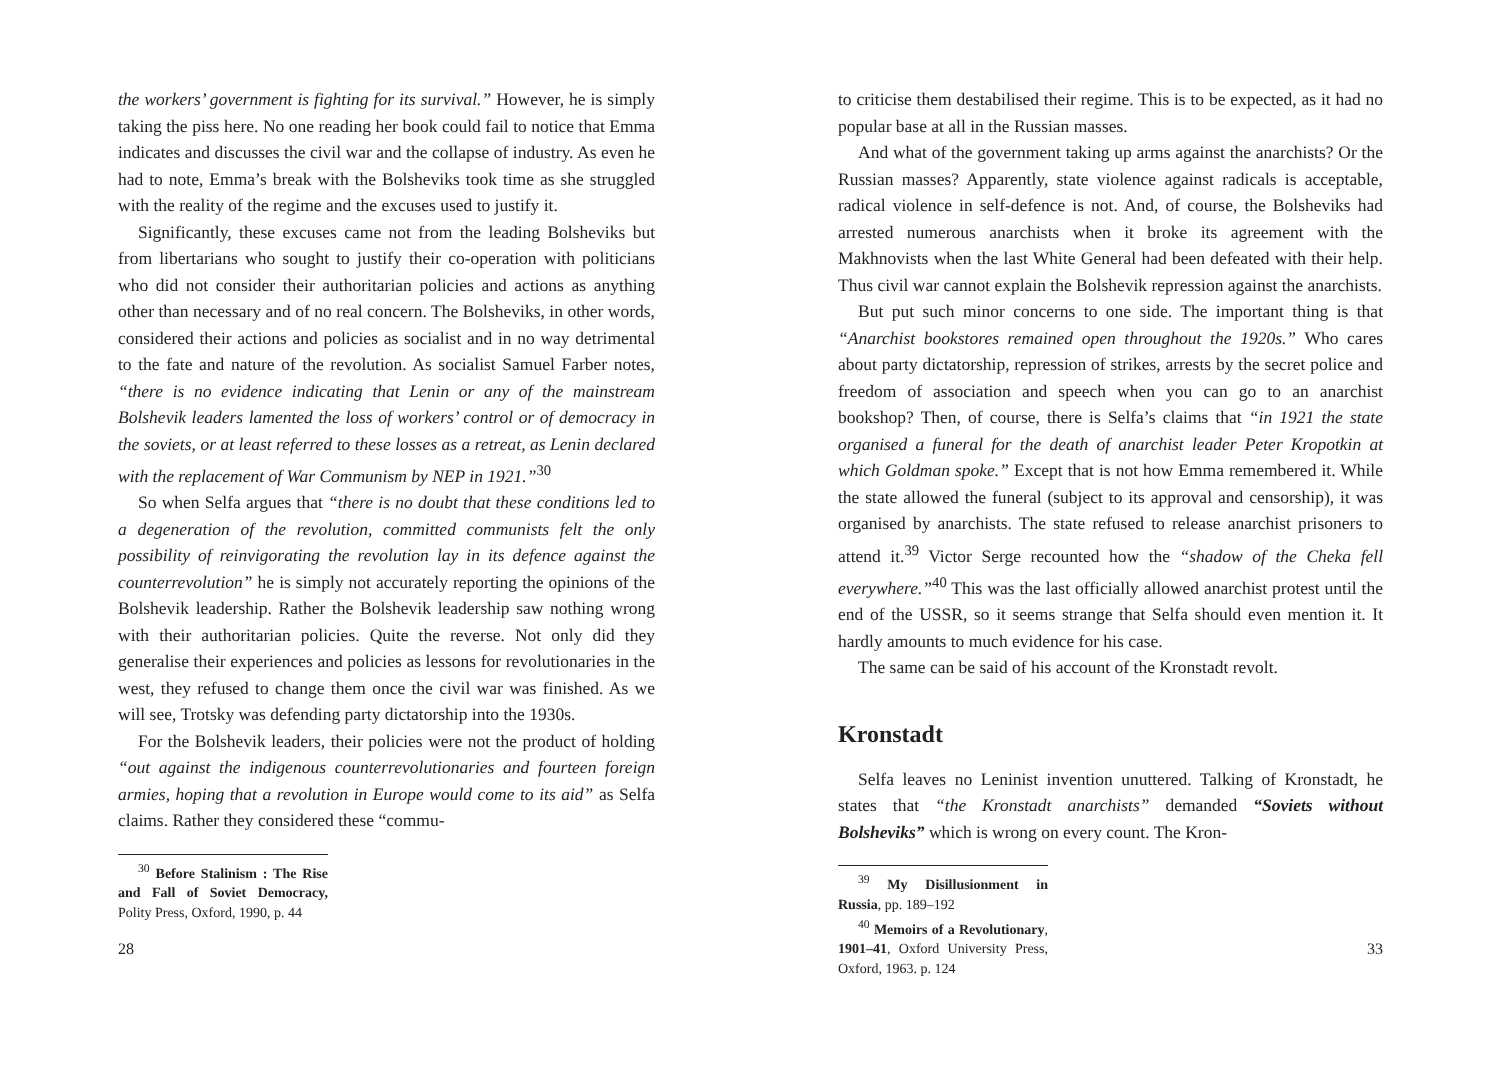the workers’ government is fighting for its survival.” However, he is simply taking the piss here. No one reading her book could fail to notice that Emma indicates and discusses the civil war and the collapse of industry. As even he had to note, Emma’s break with the Bolsheviks took time as she struggled with the reality of the regime and the excuses used to justify it.
Significantly, these excuses came not from the leading Bolsheviks but from libertarians who sought to justify their co-operation with politicians who did not consider their authoritarian policies and actions as anything other than necessary and of no real concern. The Bolsheviks, in other words, considered their actions and policies as socialist and in no way detrimental to the fate and nature of the revolution. As socialist Samuel Farber notes, “there is no evidence indicating that Lenin or any of the mainstream Bolshevik leaders lamented the loss of workers’ control or of democracy in the soviets, or at least referred to these losses as a retreat, as Lenin declared with the replacement of War Communism by NEP in 1921.”<sup>30</sup>
So when Selfa argues that “there is no doubt that these conditions led to a degeneration of the revolution, committed communists felt the only possibility of reinvigorating the revolution lay in its defence against the counterrevolution” he is simply not accurately reporting the opinions of the Bolshevik leadership. Rather the Bolshevik leadership saw nothing wrong with their authoritarian policies. Quite the reverse. Not only did they generalise their experiences and policies as lessons for revolutionaries in the west, they refused to change them once the civil war was finished. As we will see, Trotsky was defending party dictatorship into the 1930s.
For the Bolshevik leaders, their policies were not the product of holding “out against the indigenous counterrevolutionaries and fourteen foreign armies, hoping that a revolution in Europe would come to its aid” as Selfa claims. Rather they considered these “commu-
<sup>30</sup> Before Stalinism : The Rise and Fall of Soviet Democracy, Polity Press, Oxford, 1990, p. 44
28
to criticise them destabilised their regime. This is to be expected, as it had no popular base at all in the Russian masses.
And what of the government taking up arms against the anarchists? Or the Russian masses? Apparently, state violence against radicals is acceptable, radical violence in self-defence is not. And, of course, the Bolsheviks had arrested numerous anarchists when it broke its agreement with the Makhnovists when the last White General had been defeated with their help. Thus civil war cannot explain the Bolshevik repression against the anarchists.
But put such minor concerns to one side. The important thing is that “Anarchist bookstores remained open throughout the 1920s.” Who cares about party dictatorship, repression of strikes, arrests by the secret police and freedom of association and speech when you can go to an anarchist bookshop? Then, of course, there is Selfa’s claims that “in 1921 the state organised a funeral for the death of anarchist leader Peter Kropotkin at which Goldman spoke.” Except that is not how Emma remembered it. While the state allowed the funeral (subject to its approval and censorship), it was organised by anarchists. The state refused to release anarchist prisoners to attend it.<sup>39</sup> Victor Serge recounted how the “shadow of the Cheka fell everywhere.”<sup>40</sup> This was the last officially allowed anarchist protest until the end of the USSR, so it seems strange that Selfa should even mention it. It hardly amounts to much evidence for his case.
The same can be said of his account of the Kronstadt revolt.
Kronstadt
Selfa leaves no Leninist invention unuttered. Talking of Kronstadt, he states that “the Kronstadt anarchists” demanded “Soviets without Bolsheviks” which is wrong on every count. The Kron-
<sup>39</sup> My Disillusionment in Russia, pp. 189–192
<sup>40</sup> Memoirs of a Revolutionary, 1901–41, Oxford University Press, Oxford, 1963. p. 124
33